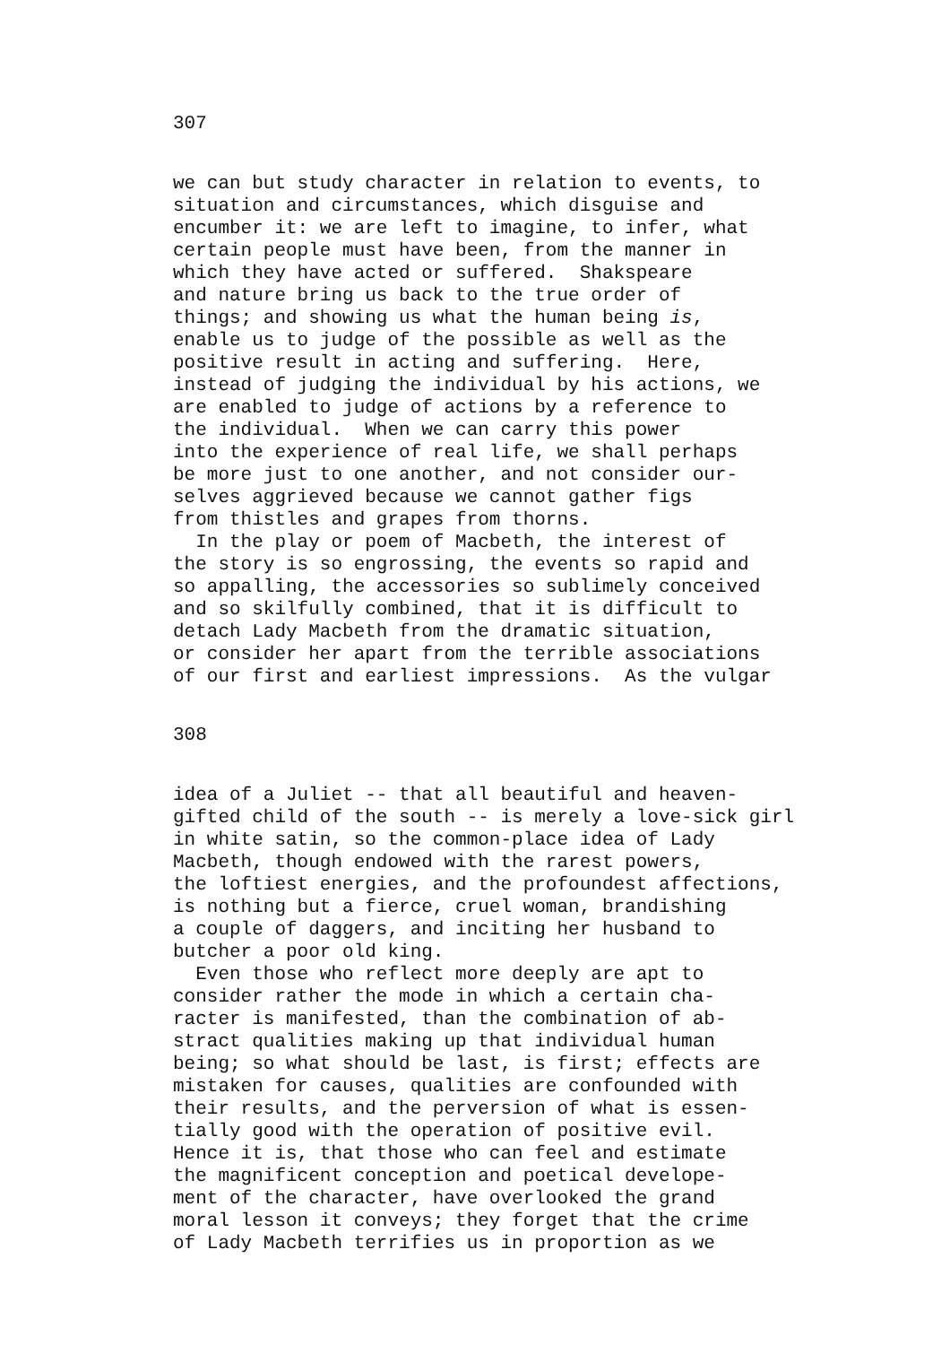307
we can but study character in relation to events, to
situation and circumstances, which disguise and
encumber it: we are left to imagine, to infer, what
certain people must have been, from the manner in
which they have acted or suffered.  Shakspeare
and nature bring us back to the true order of
things; and showing us what the human being is,
enable us to judge of the possible as well as the
positive result in acting and suffering.  Here,
instead of judging the individual by his actions, we
are enabled to judge of actions by a reference to
the individual.  When we can carry this power
into the experience of real life, we shall perhaps
be more just to one another, and not consider our-
selves aggrieved because we cannot gather figs
from thistles and grapes from thorns.
  In the play or poem of Macbeth, the interest of
the story is so engrossing, the events so rapid and
so appalling, the accessories so sublimely conceived
and so skilfully combined, that it is difficult to
detach Lady Macbeth from the dramatic situation,
or consider her apart from the terrible associations
of our first and earliest impressions.  As the vulgar
308
idea of a Juliet -- that all beautiful and heaven-
gifted child of the south -- is merely a love-sick girl
in white satin, so the common-place idea of Lady
Macbeth, though endowed with the rarest powers,
the loftiest energies, and the profoundest affections,
is nothing but a fierce, cruel woman, brandishing
a couple of daggers, and inciting her husband to
butcher a poor old king.
  Even those who reflect more deeply are apt to
consider rather the mode in which a certain cha-
racter is manifested, than the combination of ab-
stract qualities making up that individual human
being; so what should be last, is first; effects are
mistaken for causes, qualities are confounded with
their results, and the perversion of what is essen-
tially good with the operation of positive evil.
Hence it is, that those who can feel and estimate
the magnificent conception and poetical develope-
ment of the character, have overlooked the grand
moral lesson it conveys; they forget that the crime
of Lady Macbeth terrifies us in proportion as we